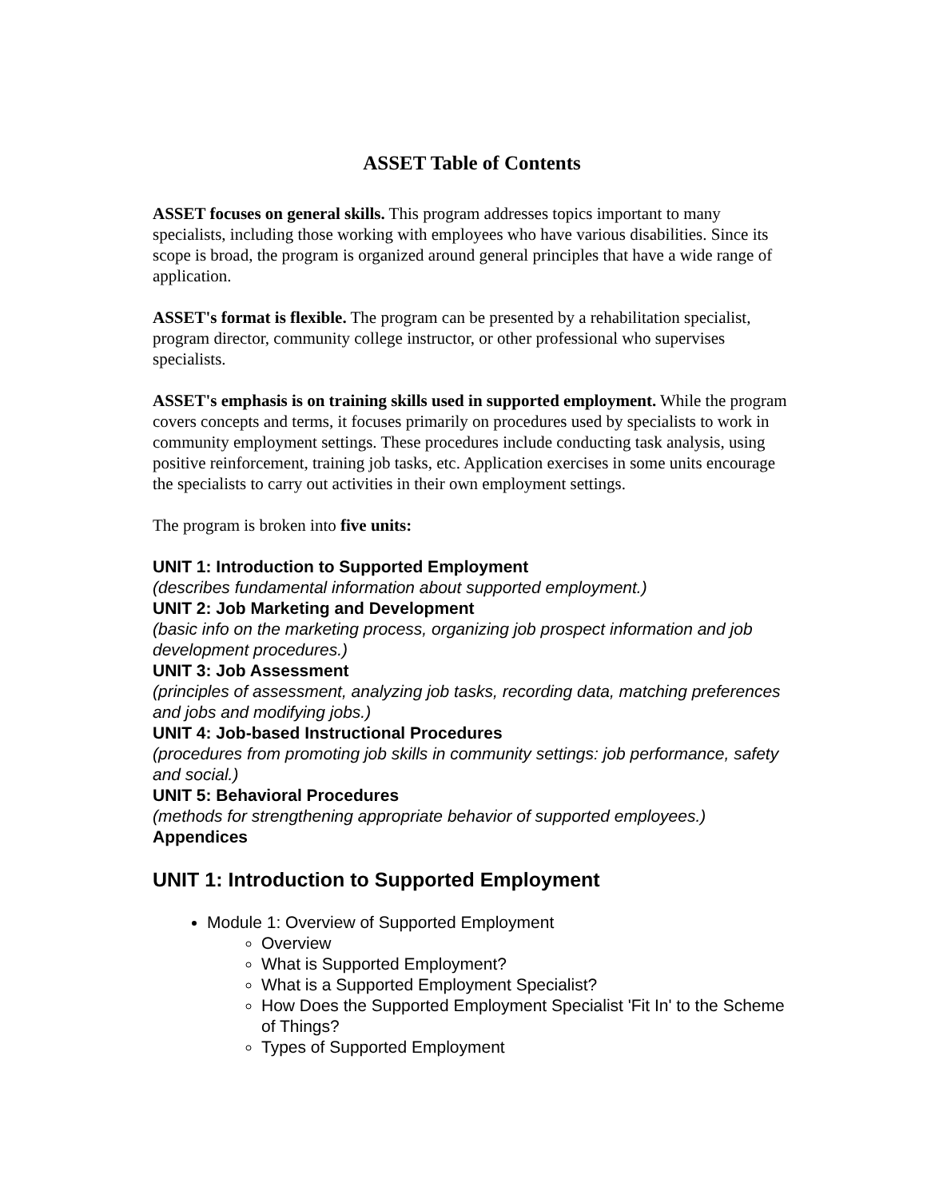ASSET Table of Contents
ASSET focuses on general skills. This program addresses topics important to many specialists, including those working with employees who have various disabilities. Since its scope is broad, the program is organized around general principles that have a wide range of application.
ASSET's format is flexible. The program can be presented by a rehabilitation specialist, program director, community college instructor, or other professional who supervises specialists.
ASSET's emphasis is on training skills used in supported employment. While the program covers concepts and terms, it focuses primarily on procedures used by specialists to work in community employment settings. These procedures include conducting task analysis, using positive reinforcement, training job tasks, etc. Application exercises in some units encourage the specialists to carry out activities in their own employment settings.
The program is broken into five units:
UNIT 1: Introduction to Supported Employment
(describes fundamental information about supported employment.)
UNIT 2: Job Marketing and Development
(basic info on the marketing process, organizing job prospect information and job development procedures.)
UNIT 3: Job Assessment
(principles of assessment, analyzing job tasks, recording data, matching preferences and jobs and modifying jobs.)
UNIT 4: Job-based Instructional Procedures
(procedures from promoting job skills in community settings: job performance, safety and social.)
UNIT 5: Behavioral Procedures
(methods for strengthening appropriate behavior of supported employees.)
Appendices
UNIT 1: Introduction to Supported Employment
Module 1: Overview of Supported Employment
Overview
What is Supported Employment?
What is a Supported Employment Specialist?
How Does the Supported Employment Specialist 'Fit In' to the Scheme of Things?
Types of Supported Employment